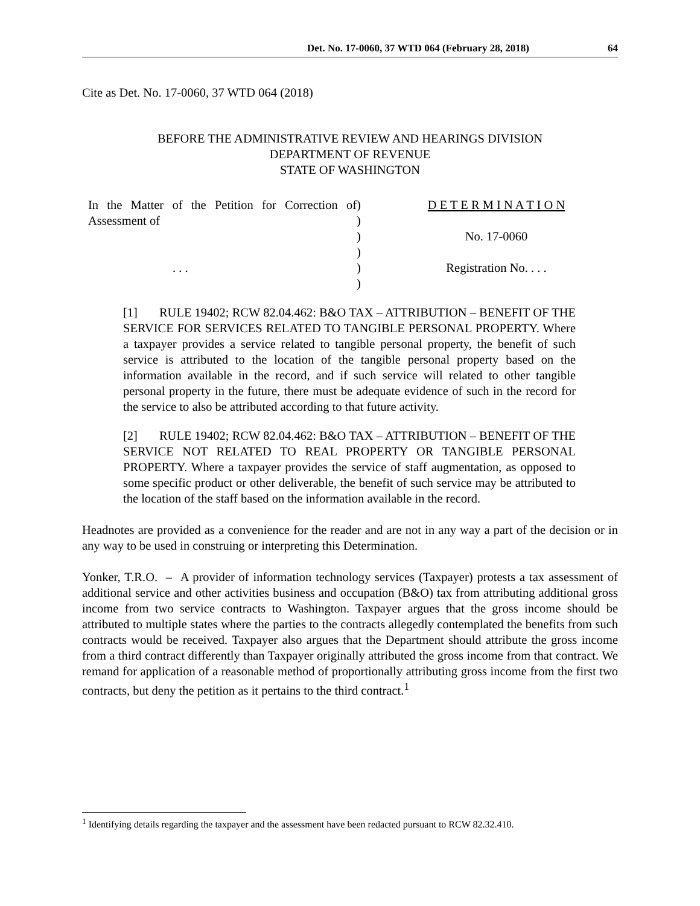Det. No. 17-0060, 37 WTD 064 (February 28, 2018) 64
Cite as Det. No. 17-0060, 37 WTD 064 (2018)
BEFORE THE ADMINISTRATIVE REVIEW AND HEARINGS DIVISION
DEPARTMENT OF REVENUE
STATE OF WASHINGTON
In the Matter of the Petition for Correction of Assessment of
. . .
)
)
)
)
)
)
D E T E R M I N A T I O N
No. 17-0060
Registration No. . . .
[1] RULE 19402; RCW 82.04.462: B&O TAX – ATTRIBUTION – BENEFIT OF THE SERVICE FOR SERVICES RELATED TO TANGIBLE PERSONAL PROPERTY. Where a taxpayer provides a service related to tangible personal property, the benefit of such service is attributed to the location of the tangible personal property based on the information available in the record, and if such service will related to other tangible personal property in the future, there must be adequate evidence of such in the record for the service to also be attributed according to that future activity.
[2] RULE 19402; RCW 82.04.462: B&O TAX – ATTRIBUTION – BENEFIT OF THE SERVICE NOT RELATED TO REAL PROPERTY OR TANGIBLE PERSONAL PROPERTY. Where a taxpayer provides the service of staff augmentation, as opposed to some specific product or other deliverable, the benefit of such service may be attributed to the location of the staff based on the information available in the record.
Headnotes are provided as a convenience for the reader and are not in any way a part of the decision or in any way to be used in construing or interpreting this Determination.
Yonker, T.R.O. – A provider of information technology services (Taxpayer) protests a tax assessment of additional service and other activities business and occupation (B&O) tax from attributing additional gross income from two service contracts to Washington. Taxpayer argues that the gross income should be attributed to multiple states where the parties to the contracts allegedly contemplated the benefits from such contracts would be received. Taxpayer also argues that the Department should attribute the gross income from a third contract differently than Taxpayer originally attributed the gross income from that contract. We remand for application of a reasonable method of proportionally attributing gross income from the first two contracts, but deny the petition as it pertains to the third contract.<sup>1</sup>
<sup>1</sup> Identifying details regarding the taxpayer and the assessment have been redacted pursuant to RCW 82.32.410.